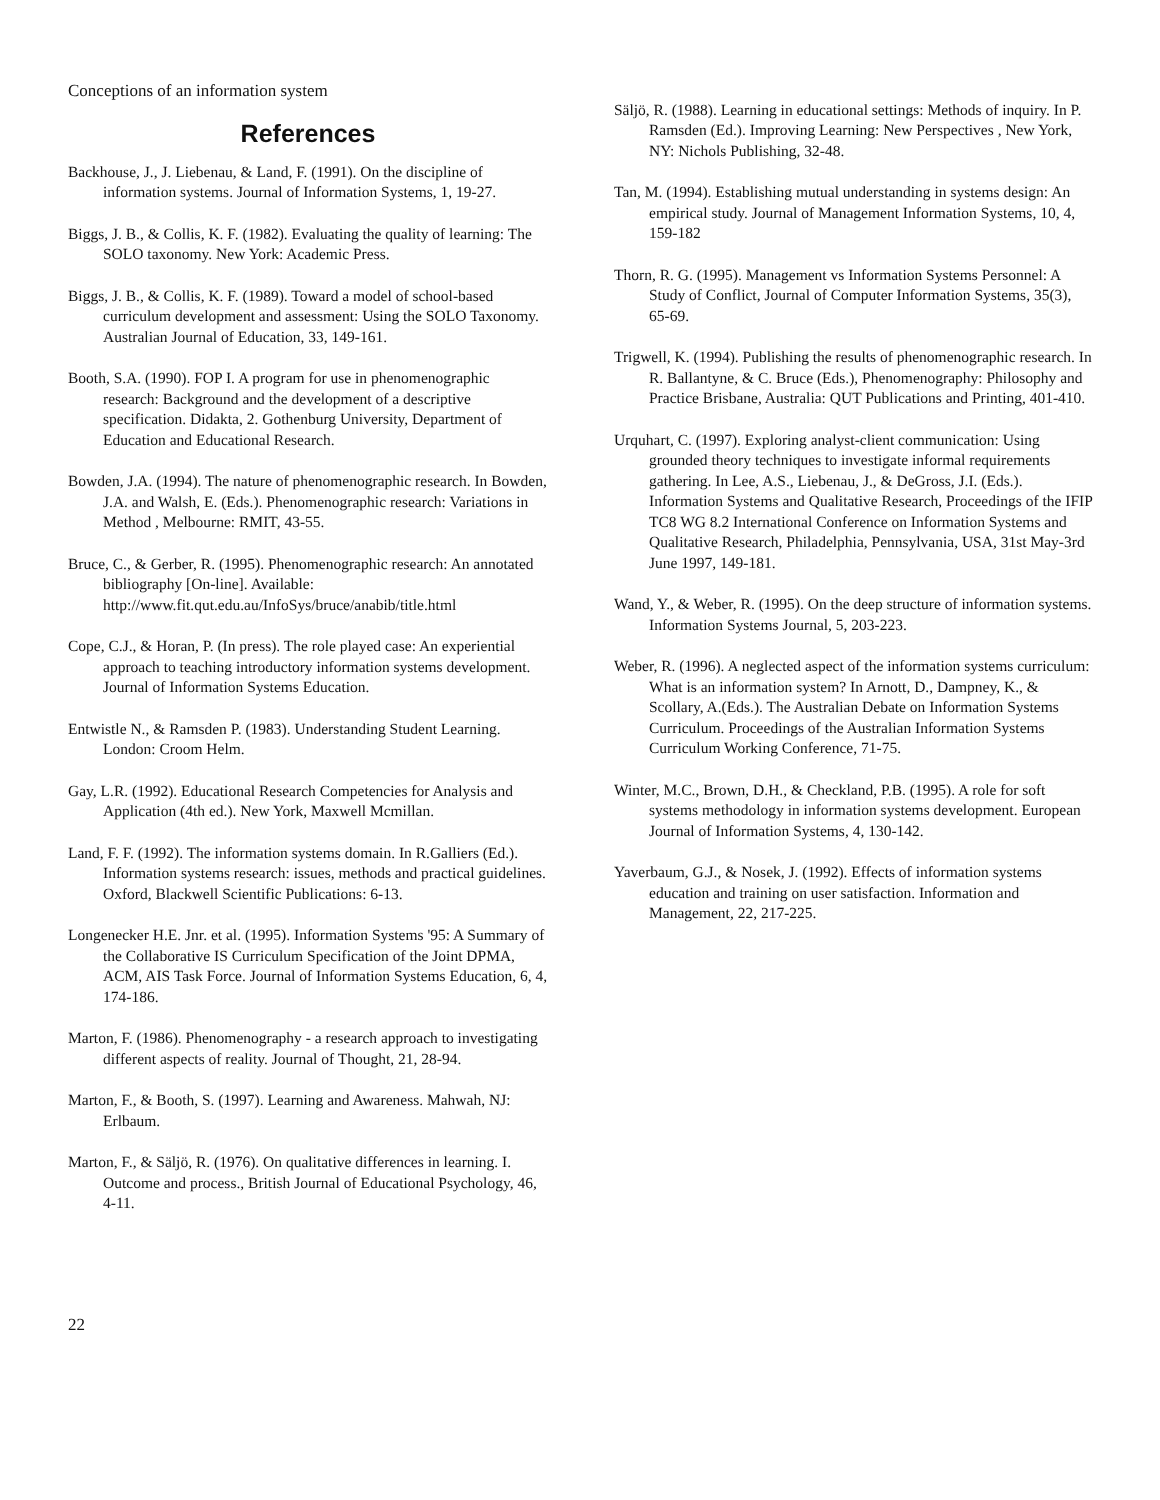Conceptions of an information system
References
Backhouse, J., J. Liebenau, & Land, F. (1991). On the discipline of information systems. Journal of Information Systems, 1, 19-27.
Biggs, J. B., & Collis, K. F. (1982). Evaluating the quality of learning: The SOLO taxonomy. New York: Academic Press.
Biggs, J. B., & Collis, K. F. (1989). Toward a model of school-based curriculum development and assessment: Using the SOLO Taxonomy. Australian Journal of Education, 33, 149-161.
Booth, S.A. (1990). FOP I. A program for use in phenomenographic research: Background and the development of a descriptive specification. Didakta, 2. Gothenburg University, Department of Education and Educational Research.
Bowden, J.A. (1994). The nature of phenomenographic research. In Bowden, J.A. and Walsh, E. (Eds.). Phenomenographic research: Variations in Method , Melbourne: RMIT, 43-55.
Bruce, C., & Gerber, R. (1995). Phenomenographic research: An annotated bibliography [On-line]. Available: http://www.fit.qut.edu.au/InfoSys/bruce/anabib/title.html
Cope, C.J., & Horan, P. (In press). The role played case: An experiential approach to teaching introductory information systems development. Journal of Information Systems Education.
Entwistle N., & Ramsden P. (1983). Understanding Student Learning. London: Croom Helm.
Gay, L.R. (1992). Educational Research Competencies for Analysis and Application (4th ed.). New York, Maxwell Mcmillan.
Land, F. F. (1992). The information systems domain. In R.Galliers (Ed.). Information systems research: issues, methods and practical guidelines. Oxford, Blackwell Scientific Publications: 6-13.
Longenecker H.E. Jnr. et al. (1995). Information Systems '95: A Summary of the Collaborative IS Curriculum Specification of the Joint DPMA, ACM, AIS Task Force. Journal of Information Systems Education, 6, 4, 174-186.
Marton, F. (1986). Phenomenography - a research approach to investigating different aspects of reality. Journal of Thought, 21, 28-94.
Marton, F., & Booth, S. (1997). Learning and Awareness. Mahwah, NJ: Erlbaum.
Marton, F., & Säljö, R. (1976). On qualitative differences in learning. I. Outcome and process., British Journal of Educational Psychology, 46, 4-11.
Säljö, R. (1988). Learning in educational settings: Methods of inquiry. In P. Ramsden (Ed.). Improving Learning: New Perspectives , New York, NY: Nichols Publishing, 32-48.
Tan, M. (1994). Establishing mutual understanding in systems design: An empirical study. Journal of Management Information Systems, 10, 4, 159-182
Thorn, R. G. (1995). Management vs Information Systems Personnel: A Study of Conflict, Journal of Computer Information Systems, 35(3), 65-69.
Trigwell, K. (1994). Publishing the results of phenomenographic research. In R. Ballantyne, & C. Bruce (Eds.), Phenomenography: Philosophy and Practice Brisbane, Australia: QUT Publications and Printing, 401-410.
Urquhart, C. (1997). Exploring analyst-client communication: Using grounded theory techniques to investigate informal requirements gathering. In Lee, A.S., Liebenau, J., & DeGross, J.I. (Eds.). Information Systems and Qualitative Research, Proceedings of the IFIP TC8 WG 8.2 International Conference on Information Systems and Qualitative Research, Philadelphia, Pennsylvania, USA, 31st May-3rd June 1997, 149-181.
Wand, Y., & Weber, R. (1995). On the deep structure of information systems. Information Systems Journal, 5, 203-223.
Weber, R. (1996). A neglected aspect of the information systems curriculum: What is an information system? In Arnott, D., Dampney, K., & Scollary, A.(Eds.). The Australian Debate on Information Systems Curriculum. Proceedings of the Australian Information Systems Curriculum Working Conference, 71-75.
Winter, M.C., Brown, D.H., & Checkland, P.B. (1995). A role for soft systems methodology in information systems development. European Journal of Information Systems, 4, 130-142.
Yaverbaum, G.J., & Nosek, J. (1992). Effects of information systems education and training on user satisfaction. Information and Management, 22, 217-225.
22